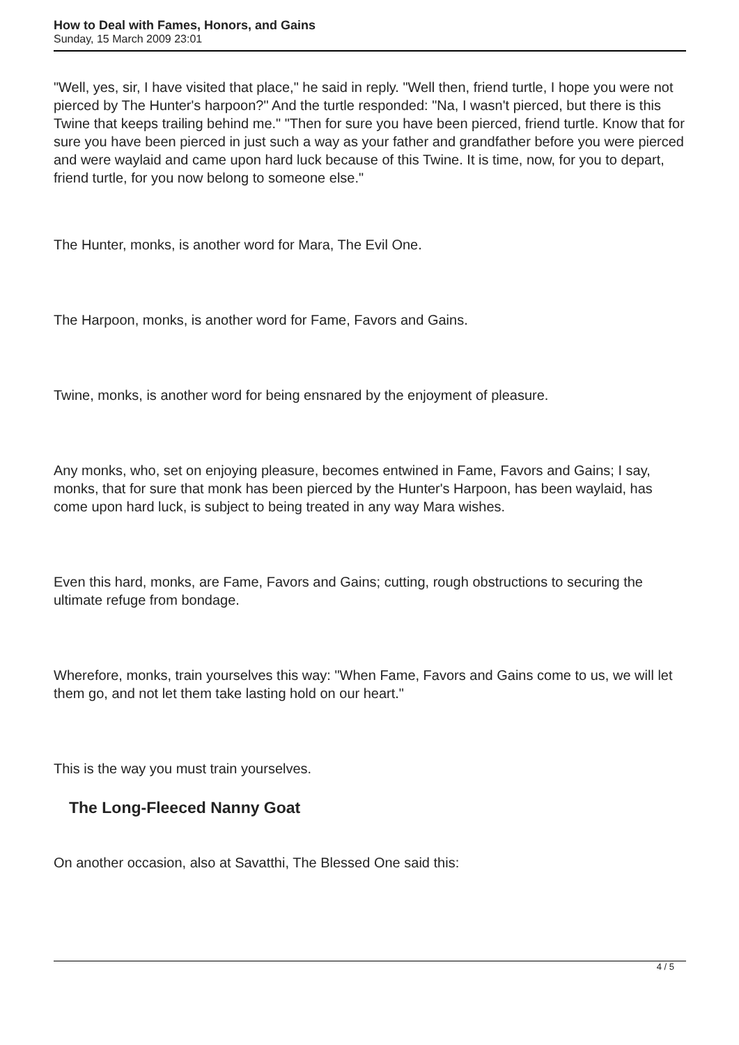How to Deal with Fames, Honors, and Gains
Sunday, 15 March 2009 23:01
"Well, yes, sir, I have visited that place," he said in reply. "Well then, friend turtle, I hope you were not pierced by The Hunter's harpoon?" And the turtle responded: "Na, I wasn't pierced, but there is this Twine that keeps trailing behind me." "Then for sure you have been pierced, friend turtle. Know that for sure you have been pierced in just such a way as your father and grandfather before you were pierced and were waylaid and came upon hard luck because of this Twine. It is time, now, for you to depart, friend turtle, for you now belong to someone else."
The Hunter, monks, is another word for Mara, The Evil One.
The Harpoon, monks, is another word for Fame, Favors and Gains.
Twine, monks, is another word for being ensnared by the enjoyment of pleasure.
Any monks, who, set on enjoying pleasure, becomes entwined in Fame, Favors and Gains; I say, monks, that for sure that monk has been pierced by the Hunter's Harpoon, has been waylaid, has come upon hard luck, is subject to being treated in any way Mara wishes.
Even this hard, monks, are Fame, Favors and Gains; cutting, rough obstructions to securing the ultimate refuge from bondage.
Wherefore, monks, train yourselves this way: "When Fame, Favors and Gains come to us, we will let them go, and not let them take lasting hold on our heart."
This is the way you must train yourselves.
The Long-Fleeced Nanny Goat
On another occasion, also at Savatthi, The Blessed One said this:
4 / 5